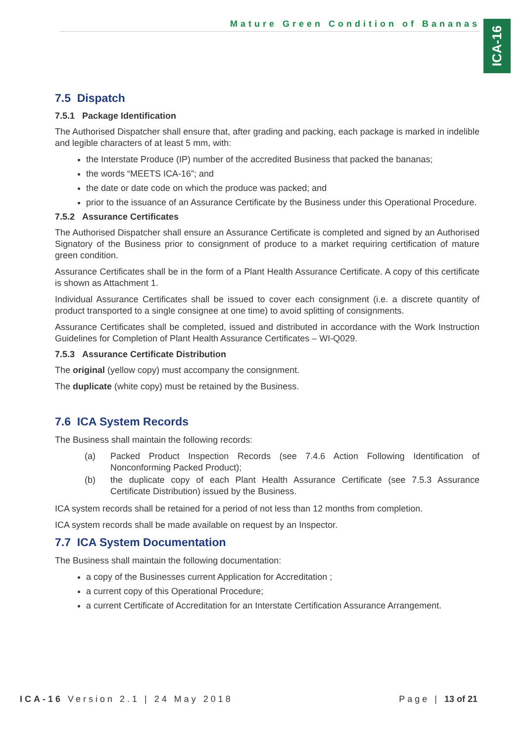Mature Green Condition of Bananas
ICA-16
7.5 Dispatch
7.5.1 Package Identification
The Authorised Dispatcher shall ensure that, after grading and packing, each package is marked in indelible and legible characters of at least 5 mm, with:
the Interstate Produce (IP) number of the accredited Business that packed the bananas;
the words “MEETS ICA-16”; and
the date or date code on which the produce was packed; and
prior to the issuance of an Assurance Certificate by the Business under this Operational Procedure.
7.5.2 Assurance Certificates
The Authorised Dispatcher shall ensure an Assurance Certificate is completed and signed by an Authorised Signatory of the Business prior to consignment of produce to a market requiring certification of mature green condition.
Assurance Certificates shall be in the form of a Plant Health Assurance Certificate. A copy of this certificate is shown as Attachment 1.
Individual Assurance Certificates shall be issued to cover each consignment (i.e. a discrete quantity of product transported to a single consignee at one time) to avoid splitting of consignments.
Assurance Certificates shall be completed, issued and distributed in accordance with the Work Instruction Guidelines for Completion of Plant Health Assurance Certificates – WI-Q029.
7.5.3 Assurance Certificate Distribution
The original (yellow copy) must accompany the consignment.
The duplicate (white copy) must be retained by the Business.
7.6 ICA System Records
The Business shall maintain the following records:
| (a) | Packed Product Inspection Records (see 7.4.6 Action Following Identification of Nonconforming Packed Product); |
| (b) | the duplicate copy of each Plant Health Assurance Certificate (see 7.5.3 Assurance Certificate Distribution) issued by the Business. |
ICA system records shall be retained for a period of not less than 12 months from completion.
ICA system records shall be made available on request by an Inspector.
7.7 ICA System Documentation
The Business shall maintain the following documentation:
a copy of the Businesses current Application for Accreditation ;
a current copy of this Operational Procedure;
a current Certificate of Accreditation for an Interstate Certification Assurance Arrangement.
ICA-16 Version 2.1 | 24 May 2018 Page | 13 of 21